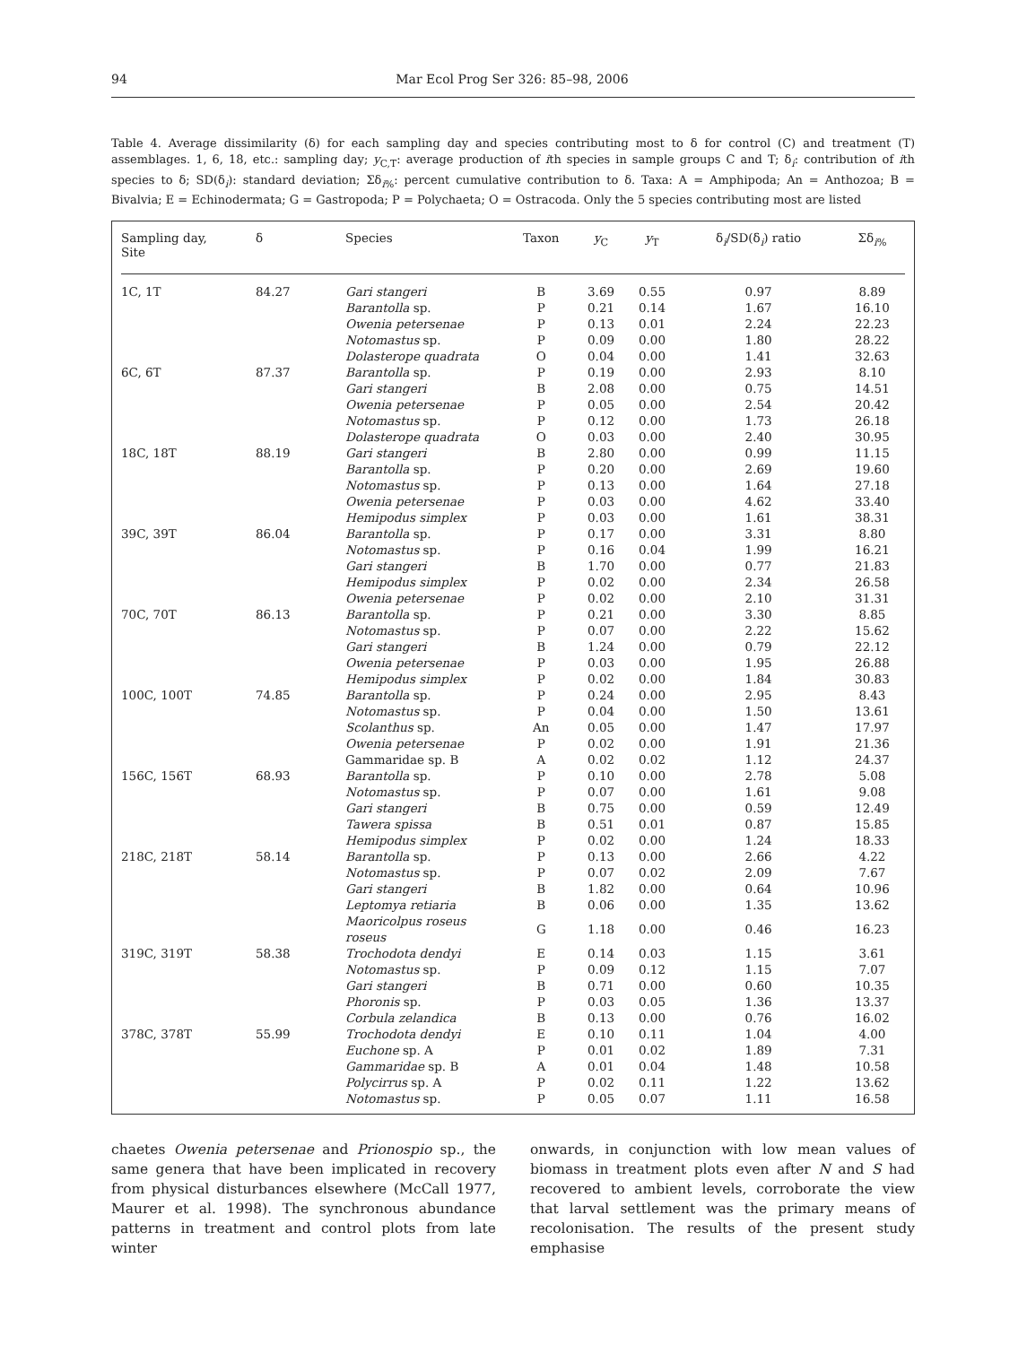94 Mar Ecol Prog Ser 326: 85–98, 2006
Table 4. Average dissimilarity (δ) for each sampling day and species contributing most to δ for control (C) and treatment (T) assemblages. 1, 6, 18, etc.: sampling day; y<sub>C,T</sub>: average production of ith species in sample groups C and T; δ<sub>i</sub>: contribution of ith species to δ; SD(δ<sub>i</sub>): standard deviation; Σδ<sub>i%</sub>: percent cumulative contribution to δ. Taxa: A = Amphipoda; An = Anthozoa; B = Bivalvia; E = Echinodermata; G = Gastropoda; P = Polychaeta; O = Ostracoda. Only the 5 species contributing most are listed
| Sampling day, Site | δ | Species | Taxon | y<sub>C</sub> | y<sub>T</sub> | δ<sub>i</sub>/SD(δ<sub>i</sub>) ratio | Σδ<sub>i%</sub> |
| --- | --- | --- | --- | --- | --- | --- | --- |
| 1C, 1T | 84.27 | Gari stangeri | B | 3.69 | 0.55 | 0.97 | 8.89 |
| | | Barantolla sp. | P | 0.21 | 0.14 | 1.67 | 16.10 |
| | | Owenia petersenae | P | 0.13 | 0.01 | 2.24 | 22.23 |
| | | Notomastus sp. | P | 0.09 | 0.00 | 1.80 | 28.22 |
| | | Dolasterope quadrata | O | 0.04 | 0.00 | 1.41 | 32.63 |
| 6C, 6T | 87.37 | Barantolla sp. | P | 0.19 | 0.00 | 2.93 | 8.10 |
| | | Gari stangeri | B | 2.08 | 0.00 | 0.75 | 14.51 |
| | | Owenia petersenae | P | 0.05 | 0.00 | 2.54 | 20.42 |
| | | Notomastus sp. | P | 0.12 | 0.00 | 1.73 | 26.18 |
| | | Dolasterope quadrata | O | 0.03 | 0.00 | 2.40 | 30.95 |
| 18C, 18T | 88.19 | Gari stangeri | B | 2.80 | 0.00 | 0.99 | 11.15 |
| | | Barantolla sp. | P | 0.20 | 0.00 | 2.69 | 19.60 |
| | | Notomastus sp. | P | 0.13 | 0.00 | 1.64 | 27.18 |
| | | Owenia petersenae | P | 0.03 | 0.00 | 4.62 | 33.40 |
| | | Hemipodus simplex | P | 0.03 | 0.00 | 1.61 | 38.31 |
| 39C, 39T | 86.04 | Barantolla sp. | P | 0.17 | 0.00 | 3.31 | 8.80 |
| | | Notomastus sp. | P | 0.16 | 0.04 | 1.99 | 16.21 |
| | | Gari stangeri | B | 1.70 | 0.00 | 0.77 | 21.83 |
| | | Hemipodus simplex | P | 0.02 | 0.00 | 2.34 | 26.58 |
| | | Owenia petersenae | P | 0.02 | 0.00 | 2.10 | 31.31 |
| 70C, 70T | 86.13 | Barantolla sp. | P | 0.21 | 0.00 | 3.30 | 8.85 |
| | | Notomastus sp. | P | 0.07 | 0.00 | 2.22 | 15.62 |
| | | Gari stangeri | B | 1.24 | 0.00 | 0.79 | 22.12 |
| | | Owenia petersenae | P | 0.03 | 0.00 | 1.95 | 26.88 |
| | | Hemipodus simplex | P | 0.02 | 0.00 | 1.84 | 30.83 |
| 100C, 100T | 74.85 | Barantolla sp. | P | 0.24 | 0.00 | 2.95 | 8.43 |
| | | Notomastus sp. | P | 0.04 | 0.00 | 1.50 | 13.61 |
| | | Scolanthus sp. | An | 0.05 | 0.00 | 1.47 | 17.97 |
| | | Owenia petersenae | P | 0.02 | 0.00 | 1.91 | 21.36 |
| | | Gammaridae sp. B | A | 0.02 | 0.02 | 1.12 | 24.37 |
| 156C, 156T | 68.93 | Barantolla sp. | P | 0.10 | 0.00 | 2.78 | 5.08 |
| | | Notomastus sp. | P | 0.07 | 0.00 | 1.61 | 9.08 |
| | | Gari stangeri | B | 0.75 | 0.00 | 0.59 | 12.49 |
| | | Tawera spissa | B | 0.51 | 0.01 | 0.87 | 15.85 |
| | | Hemipodus simplex | P | 0.02 | 0.00 | 1.24 | 18.33 |
| 218C, 218T | 58.14 | Barantolla sp. | P | 0.13 | 0.00 | 2.66 | 4.22 |
| | | Notomastus sp. | P | 0.07 | 0.02 | 2.09 | 7.67 |
| | | Gari stangeri | B | 1.82 | 0.00 | 0.64 | 10.96 |
| | | Leptomya retiaria | B | 0.06 | 0.00 | 1.35 | 13.62 |
| | | Maoricolpus roseus roseus | G | 1.18 | 0.00 | 0.46 | 16.23 |
| 319C, 319T | 58.38 | Trochodota dendyi | E | 0.14 | 0.03 | 1.15 | 3.61 |
| | | Notomastus sp. | P | 0.09 | 0.12 | 1.15 | 7.07 |
| | | Gari stangeri | B | 0.71 | 0.00 | 0.60 | 10.35 |
| | | Phoronis sp. | P | 0.03 | 0.05 | 1.36 | 13.37 |
| | | Corbula zelandica | B | 0.13 | 0.00 | 0.76 | 16.02 |
| 378C, 378T | 55.99 | Trochodota dendyi | E | 0.10 | 0.11 | 1.04 | 4.00 |
| | | Euchone sp. A | P | 0.01 | 0.02 | 1.89 | 7.31 |
| | | Gammaridae sp. B | A | 0.01 | 0.04 | 1.48 | 10.58 |
| | | Polycirrus sp. A | P | 0.02 | 0.11 | 1.22 | 13.62 |
| | | Notomastus sp. | P | 0.05 | 0.07 | 1.11 | 16.58 |
chaetes Owenia petersenae and Prionospio sp., the same genera that have been implicated in recovery from physical disturbances elsewhere (McCall 1977, Maurer et al. 1998). The synchronous abundance patterns in treatment and control plots from late winter
onwards, in conjunction with low mean values of biomass in treatment plots even after N and S had recovered to ambient levels, corroborate the view that larval settlement was the primary means of recolonisation. The results of the present study emphasise